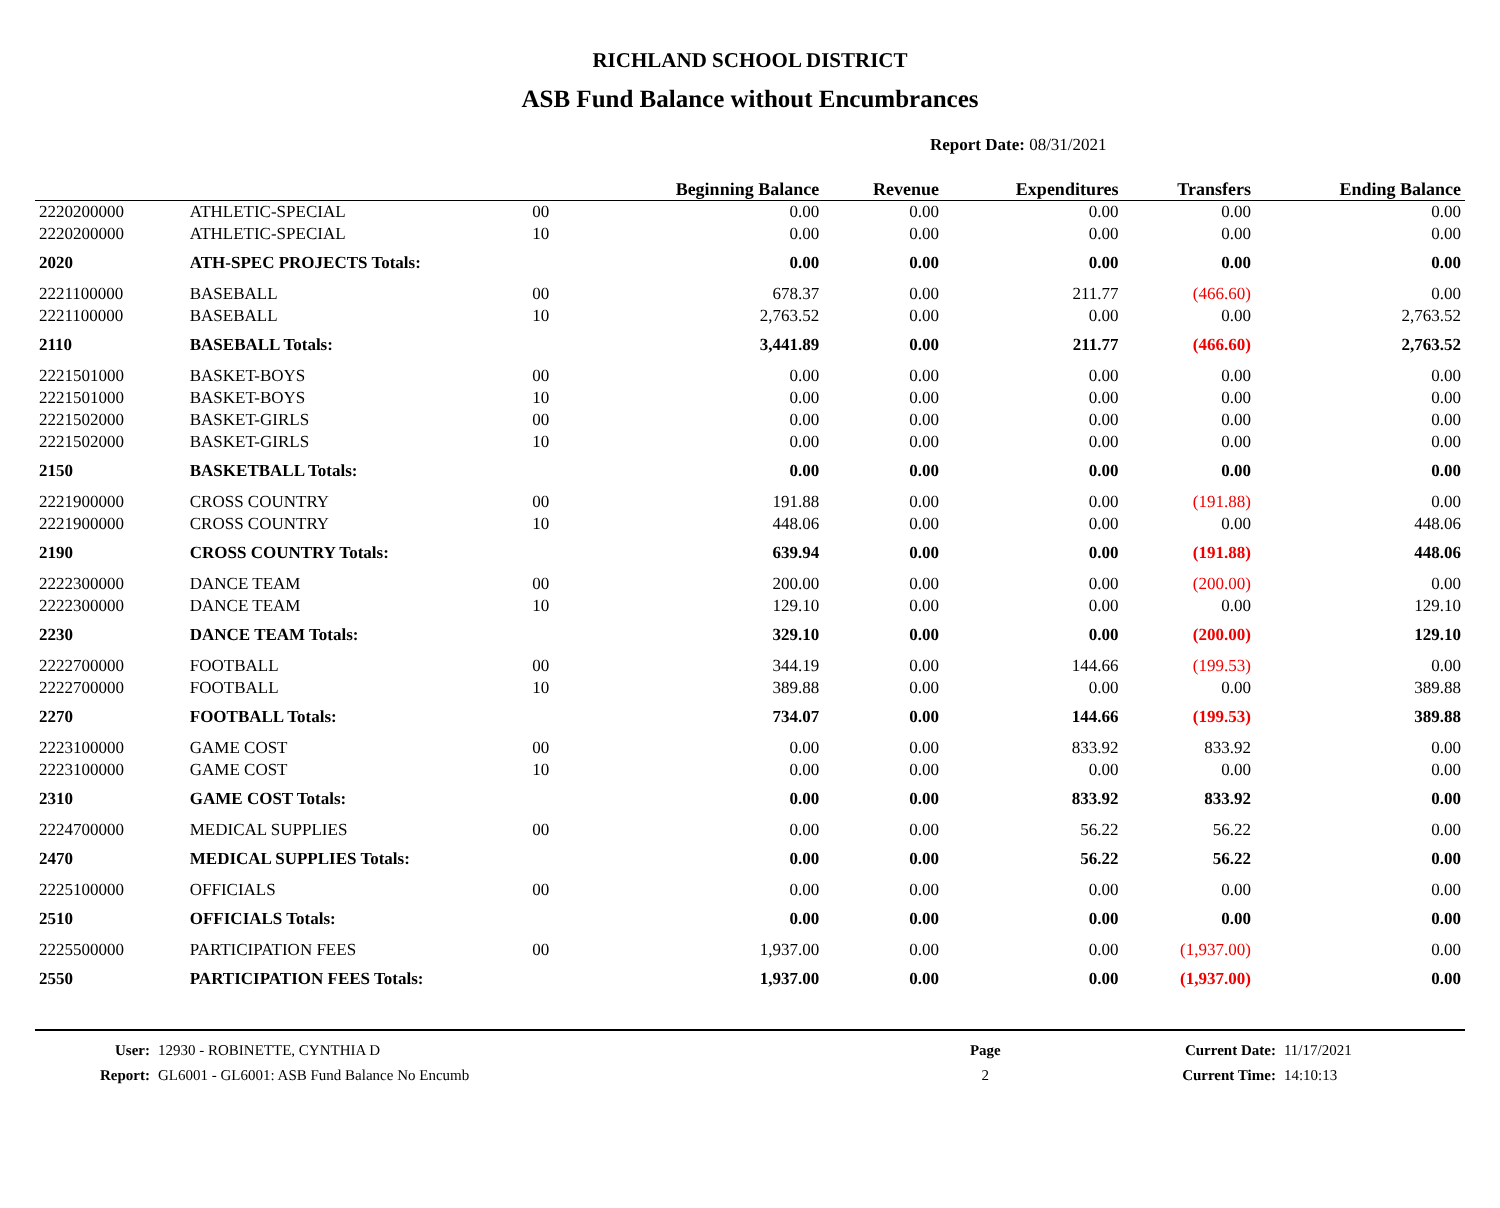RICHLAND SCHOOL DISTRICT
ASB Fund Balance without Encumbrances
Report Date: 08/31/2021
| | | | Beginning Balance | Revenue | Expenditures | Transfers | Ending Balance |
| --- | --- | --- | --- | --- | --- | --- | --- |
| 2220200000 | ATHLETIC-SPECIAL | 00 | 0.00 | 0.00 | 0.00 | 0.00 | 0.00 |
| 2220200000 | ATHLETIC-SPECIAL | 10 | 0.00 | 0.00 | 0.00 | 0.00 | 0.00 |
| 2020 | ATH-SPEC PROJECTS Totals: | | 0.00 | 0.00 | 0.00 | 0.00 | 0.00 |
| 2221100000 | BASEBALL | 00 | 678.37 | 0.00 | 211.77 | (466.60) | 0.00 |
| 2221100000 | BASEBALL | 10 | 2,763.52 | 0.00 | 0.00 | 0.00 | 2,763.52 |
| 2110 | BASEBALL Totals: | | 3,441.89 | 0.00 | 211.77 | (466.60) | 2,763.52 |
| 2221501000 | BASKET-BOYS | 00 | 0.00 | 0.00 | 0.00 | 0.00 | 0.00 |
| 2221501000 | BASKET-BOYS | 10 | 0.00 | 0.00 | 0.00 | 0.00 | 0.00 |
| 2221502000 | BASKET-GIRLS | 00 | 0.00 | 0.00 | 0.00 | 0.00 | 0.00 |
| 2221502000 | BASKET-GIRLS | 10 | 0.00 | 0.00 | 0.00 | 0.00 | 0.00 |
| 2150 | BASKETBALL Totals: | | 0.00 | 0.00 | 0.00 | 0.00 | 0.00 |
| 2221900000 | CROSS COUNTRY | 00 | 191.88 | 0.00 | 0.00 | (191.88) | 0.00 |
| 2221900000 | CROSS COUNTRY | 10 | 448.06 | 0.00 | 0.00 | 0.00 | 448.06 |
| 2190 | CROSS COUNTRY Totals: | | 639.94 | 0.00 | 0.00 | (191.88) | 448.06 |
| 2222300000 | DANCE TEAM | 00 | 200.00 | 0.00 | 0.00 | (200.00) | 0.00 |
| 2222300000 | DANCE TEAM | 10 | 129.10 | 0.00 | 0.00 | 0.00 | 129.10 |
| 2230 | DANCE TEAM Totals: | | 329.10 | 0.00 | 0.00 | (200.00) | 129.10 |
| 2222700000 | FOOTBALL | 00 | 344.19 | 0.00 | 144.66 | (199.53) | 0.00 |
| 2222700000 | FOOTBALL | 10 | 389.88 | 0.00 | 0.00 | 0.00 | 389.88 |
| 2270 | FOOTBALL Totals: | | 734.07 | 0.00 | 144.66 | (199.53) | 389.88 |
| 2223100000 | GAME COST | 00 | 0.00 | 0.00 | 833.92 | 833.92 | 0.00 |
| 2223100000 | GAME COST | 10 | 0.00 | 0.00 | 0.00 | 0.00 | 0.00 |
| 2310 | GAME COST Totals: | | 0.00 | 0.00 | 833.92 | 833.92 | 0.00 |
| 2224700000 | MEDICAL SUPPLIES | 00 | 0.00 | 0.00 | 56.22 | 56.22 | 0.00 |
| 2470 | MEDICAL SUPPLIES Totals: | | 0.00 | 0.00 | 56.22 | 56.22 | 0.00 |
| 2225100000 | OFFICIALS | 00 | 0.00 | 0.00 | 0.00 | 0.00 | 0.00 |
| 2510 | OFFICIALS Totals: | | 0.00 | 0.00 | 0.00 | 0.00 | 0.00 |
| 2225500000 | PARTICIPATION FEES | 00 | 1,937.00 | 0.00 | 0.00 | (1,937.00) | 0.00 |
| 2550 | PARTICIPATION FEES Totals: | | 1,937.00 | 0.00 | 0.00 | (1,937.00) | 0.00 |
| User: | 12930 - ROBINETTE, CYNTHIA D | Page | Current Date: | 11/17/2021 |
| Report: | GL6001 - GL6001: ASB Fund Balance No Encumb | 2 | Current Time: | 14:10:13 |